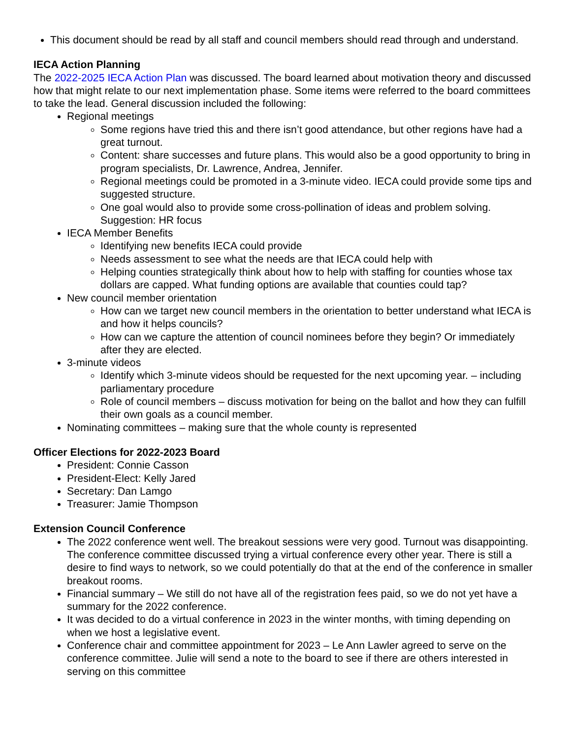This document should be read by all staff and council members should read through and understand.
IECA Action Planning
The 2022-2025 IECA Action Plan was discussed. The board learned about motivation theory and discussed how that might relate to our next implementation phase. Some items were referred to the board committees to take the lead. General discussion included the following:
Regional meetings
Some regions have tried this and there isn’t good attendance, but other regions have had a great turnout.
Content: share successes and future plans. This would also be a good opportunity to bring in program specialists, Dr. Lawrence, Andrea, Jennifer.
Regional meetings could be promoted in a 3-minute video. IECA could provide some tips and suggested structure.
One goal would also to provide some cross-pollination of ideas and problem solving. Suggestion: HR focus
IECA Member Benefits
Identifying new benefits IECA could provide
Needs assessment to see what the needs are that IECA could help with
Helping counties strategically think about how to help with staffing for counties whose tax dollars are capped. What funding options are available that counties could tap?
New council member orientation
How can we target new council members in the orientation to better understand what IECA is and how it helps councils?
How can we capture the attention of council nominees before they begin? Or immediately after they are elected.
3-minute videos
Identify which 3-minute videos should be requested for the next upcoming year. – including parliamentary procedure
Role of council members – discuss motivation for being on the ballot and how they can fulfill their own goals as a council member.
Nominating committees – making sure that the whole county is represented
Officer Elections for 2022-2023 Board
President: Connie Casson
President-Elect: Kelly Jared
Secretary: Dan Lamgo
Treasurer: Jamie Thompson
Extension Council Conference
The 2022 conference went well. The breakout sessions were very good. Turnout was disappointing. The conference committee discussed trying a virtual conference every other year. There is still a desire to find ways to network, so we could potentially do that at the end of the conference in smaller breakout rooms.
Financial summary – We still do not have all of the registration fees paid, so we do not yet have a summary for the 2022 conference.
It was decided to do a virtual conference in 2023 in the winter months, with timing depending on when we host a legislative event.
Conference chair and committee appointment for 2023 – Le Ann Lawler agreed to serve on the conference committee. Julie will send a note to the board to see if there are others interested in serving on this committee